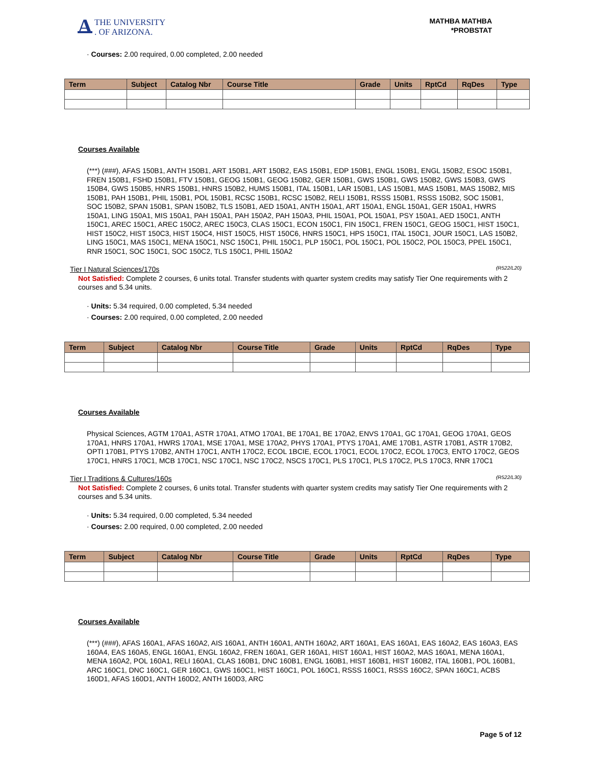A THE UNIVERSITY
. OF ARIZONA.
MATHBA MATHBA
*PROBSTAT
· Courses: 2.00 required, 0.00 completed, 2.00 needed
| Term | Subject | Catalog Nbr | Course Title | Grade | Units | RptCd | RqDes | Type |
| --- | --- | --- | --- | --- | --- | --- | --- | --- |
Courses Available
(***) (###), AFAS 150B1, ANTH 150B1, ART 150B1, ART 150B2, EAS 150B1, EDP 150B1, ENGL 150B1, ENGL 150B2, ESOC 150B1, FREN 150B1, FSHD 150B1, FTV 150B1, GEOG 150B1, GEOG 150B2, GER 150B1, GWS 150B1, GWS 150B2, GWS 150B3, GWS 150B4, GWS 150B5, HNRS 150B1, HNRS 150B2, HUMS 150B1, ITAL 150B1, LAR 150B1, LAS 150B1, MAS 150B1, MAS 150B2, MIS 150B1, PAH 150B1, PHIL 150B1, POL 150B1, RCSC 150B1, RCSC 150B2, RELI 150B1, RSSS 150B1, RSSS 150B2, SOC 150B1, SOC 150B2, SPAN 150B1, SPAN 150B2, TLS 150B1, AED 150A1, ANTH 150A1, ART 150A1, ENGL 150A1, GER 150A1, HWRS 150A1, LING 150A1, MIS 150A1, PAH 150A1, PAH 150A2, PAH 150A3, PHIL 150A1, POL 150A1, PSY 150A1, AED 150C1, ANTH 150C1, AREC 150C1, AREC 150C2, AREC 150C3, CLAS 150C1, ECON 150C1, FIN 150C1, FREN 150C1, GEOG 150C1, HIST 150C1, HIST 150C2, HIST 150C3, HIST 150C4, HIST 150C5, HIST 150C6, HNRS 150C1, HPS 150C1, ITAL 150C1, JOUR 150C1, LAS 150B2, LING 150C1, MAS 150C1, MENA 150C1, NSC 150C1, PHIL 150C1, PLP 150C1, POL 150C1, POL 150C2, POL 150C3, PPEL 150C1, RNR 150C1, SOC 150C1, SOC 150C2, TLS 150C1, PHIL 150A2
Tier I Natural Sciences/170s (R522/L20)
Not Satisfied: Complete 2 courses, 6 units total. Transfer students with quarter system credits may satisfy Tier One requirements with 2 courses and 5.34 units.
· Units: 5.34 required, 0.00 completed, 5.34 needed
· Courses: 2.00 required, 0.00 completed, 2.00 needed
| Term | Subject | Catalog Nbr | Course Title | Grade | Units | RptCd | RqDes | Type |
| --- | --- | --- | --- | --- | --- | --- | --- | --- |
Courses Available
Physical Sciences, AGTM 170A1, ASTR 170A1, ATMO 170A1, BE 170A1, BE 170A2, ENVS 170A1, GC 170A1, GEOG 170A1, GEOS 170A1, HNRS 170A1, HWRS 170A1, MSE 170A1, MSE 170A2, PHYS 170A1, PTYS 170A1, AME 170B1, ASTR 170B1, ASTR 170B2, OPTI 170B1, PTYS 170B2, ANTH 170C1, ANTH 170C2, ECOL 1BCIE, ECOL 170C1, ECOL 170C2, ECOL 170C3, ENTO 170C2, GEOS 170C1, HNRS 170C1, MCB 170C1, NSC 170C1, NSC 170C2, NSCS 170C1, PLS 170C1, PLS 170C2, PLS 170C3, RNR 170C1
Tier I Traditions & Cultures/160s (R522/L30)
Not Satisfied: Complete 2 courses, 6 units total. Transfer students with quarter system credits may satisfy Tier One requirements with 2 courses and 5.34 units.
· Units: 5.34 required, 0.00 completed, 5.34 needed
· Courses: 2.00 required, 0.00 completed, 2.00 needed
| Term | Subject | Catalog Nbr | Course Title | Grade | Units | RptCd | RqDes | Type |
| --- | --- | --- | --- | --- | --- | --- | --- | --- |
Courses Available
(***) (###), AFAS 160A1, AFAS 160A2, AIS 160A1, ANTH 160A1, ANTH 160A2, ART 160A1, EAS 160A1, EAS 160A2, EAS 160A3, EAS 160A4, EAS 160A5, ENGL 160A1, ENGL 160A2, FREN 160A1, GER 160A1, HIST 160A1, HIST 160A2, MAS 160A1, MENA 160A1, MENA 160A2, POL 160A1, RELI 160A1, CLAS 160B1, DNC 160B1, ENGL 160B1, HIST 160B1, HIST 160B2, ITAL 160B1, POL 160B1, ARC 160C1, DNC 160C1, GER 160C1, GWS 160C1, HIST 160C1, POL 160C1, RSSS 160C1, RSSS 160C2, SPAN 160C1, ACBS 160D1, AFAS 160D1, ANTH 160D2, ANTH 160D3, ARC
Page 5 of 12